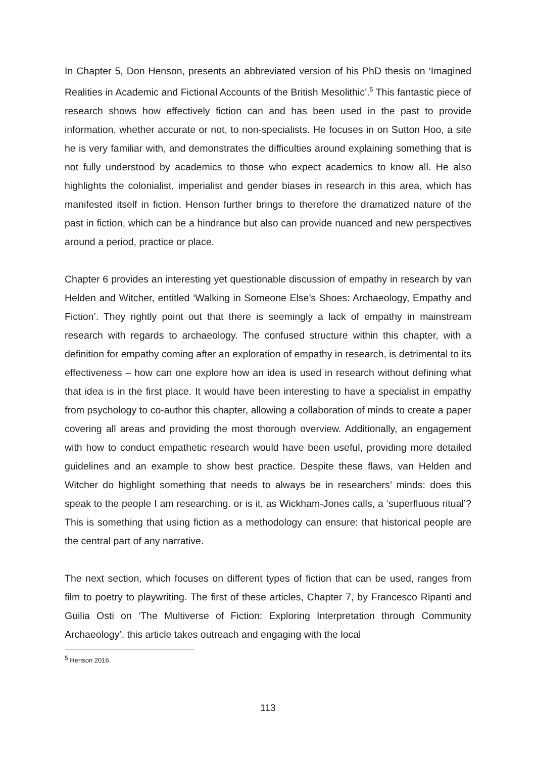In Chapter 5, Don Henson, presents an abbreviated version of his PhD thesis on ‘Imagined Realities in Academic and Fictional Accounts of the British Mesolithic’.<sup>5</sup> This fantastic piece of research shows how effectively fiction can and has been used in the past to provide information, whether accurate or not, to non-specialists. He focuses in on Sutton Hoo, a site he is very familiar with, and demonstrates the difficulties around explaining something that is not fully understood by academics to those who expect academics to know all. He also highlights the colonialist, imperialist and gender biases in research in this area, which has manifested itself in fiction. Henson further brings to therefore the dramatized nature of the past in fiction, which can be a hindrance but also can provide nuanced and new perspectives around a period, practice or place.
Chapter 6 provides an interesting yet questionable discussion of empathy in research by van Helden and Witcher, entitled ‘Walking in Someone Else’s Shoes: Archaeology, Empathy and Fiction’. They rightly point out that there is seemingly a lack of empathy in mainstream research with regards to archaeology. The confused structure within this chapter, with a definition for empathy coming after an exploration of empathy in research, is detrimental to its effectiveness – how can one explore how an idea is used in research without defining what that idea is in the first place. It would have been interesting to have a specialist in empathy from psychology to co-author this chapter, allowing a collaboration of minds to create a paper covering all areas and providing the most thorough overview. Additionally, an engagement with how to conduct empathetic research would have been useful, providing more detailed guidelines and an example to show best practice. Despite these flaws, van Helden and Witcher do highlight something that needs to always be in researchers’ minds: does this speak to the people I am researching. or is it, as Wickham-Jones calls, a ‘superfluous ritual’? This is something that using fiction as a methodology can ensure: that historical people are the central part of any narrative.
The next section, which focuses on different types of fiction that can be used, ranges from film to poetry to playwriting. The first of these articles, Chapter 7, by Francesco Ripanti and Guilia Osti on ‘The Multiverse of Fiction: Exploring Interpretation through Community Archaeology’. this article takes outreach and engaging with the local
<sup>5</sup> Henson 2016.
113